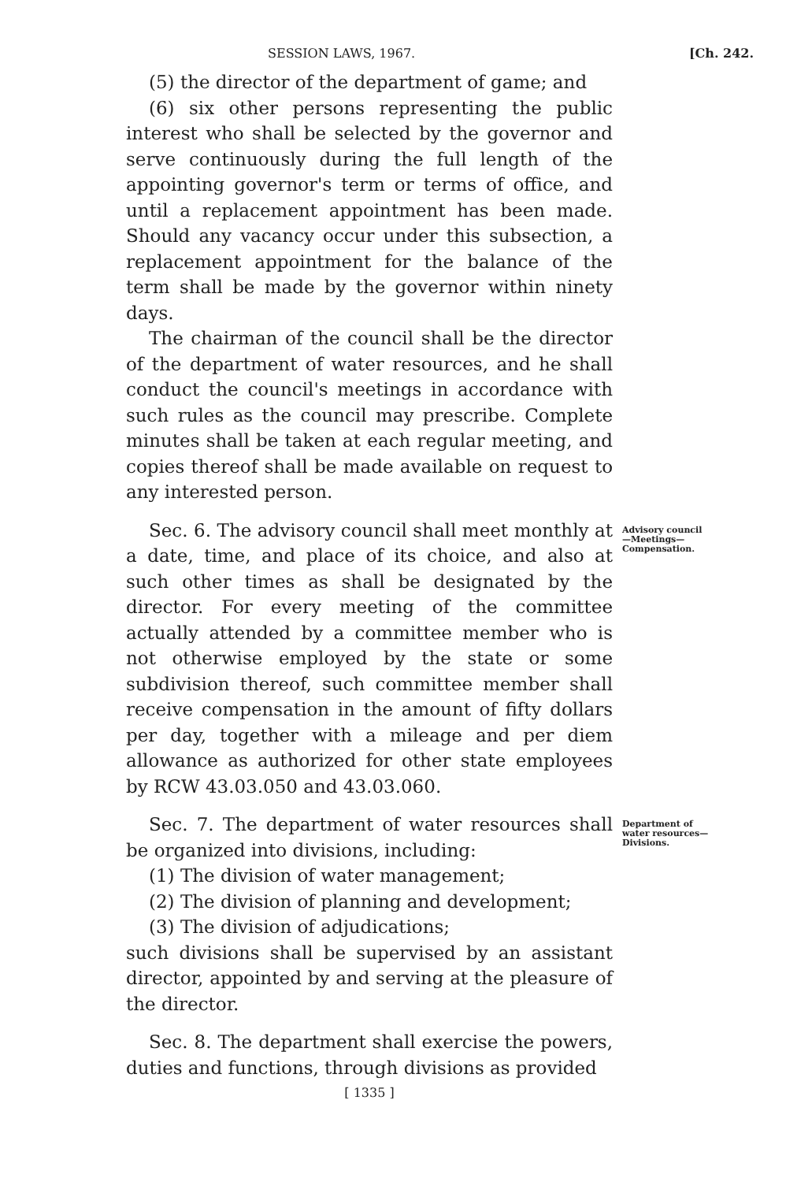SESSION LAWS, 1967. [Ch. 242.
(5) the director of the department of game; and
(6) six other persons representing the public interest who shall be selected by the governor and serve continuously during the full length of the appointing governor's term or terms of office, and until a replacement appointment has been made. Should any vacancy occur under this subsection, a replacement appointment for the balance of the term shall be made by the governor within ninety days.
The chairman of the council shall be the director of the department of water resources, and he shall conduct the council's meetings in accordance with such rules as the council may prescribe. Complete minutes shall be taken at each regular meeting, and copies thereof shall be made available on request to any interested person.
Sec. 6. The advisory council shall meet monthly at a date, time, and place of its choice, and also at such other times as shall be designated by the director. For every meeting of the committee actually attended by a committee member who is not otherwise employed by the state or some subdivision thereof, such committee member shall receive compensation in the amount of fifty dollars per day, together with a mileage and per diem allowance as authorized for other state employees by RCW 43.03.050 and 43.03.060.
Advisory council—Meetings—Compensation.
Sec. 7. The department of water resources shall be organized into divisions, including:
(1) The division of water management;
(2) The division of planning and development;
(3) The division of adjudications;
such divisions shall be supervised by an assistant director, appointed by and serving at the pleasure of the director.
Department of water resources—Divisions.
Sec. 8. The department shall exercise the powers, duties and functions, through divisions as provided
[ 1335 ]